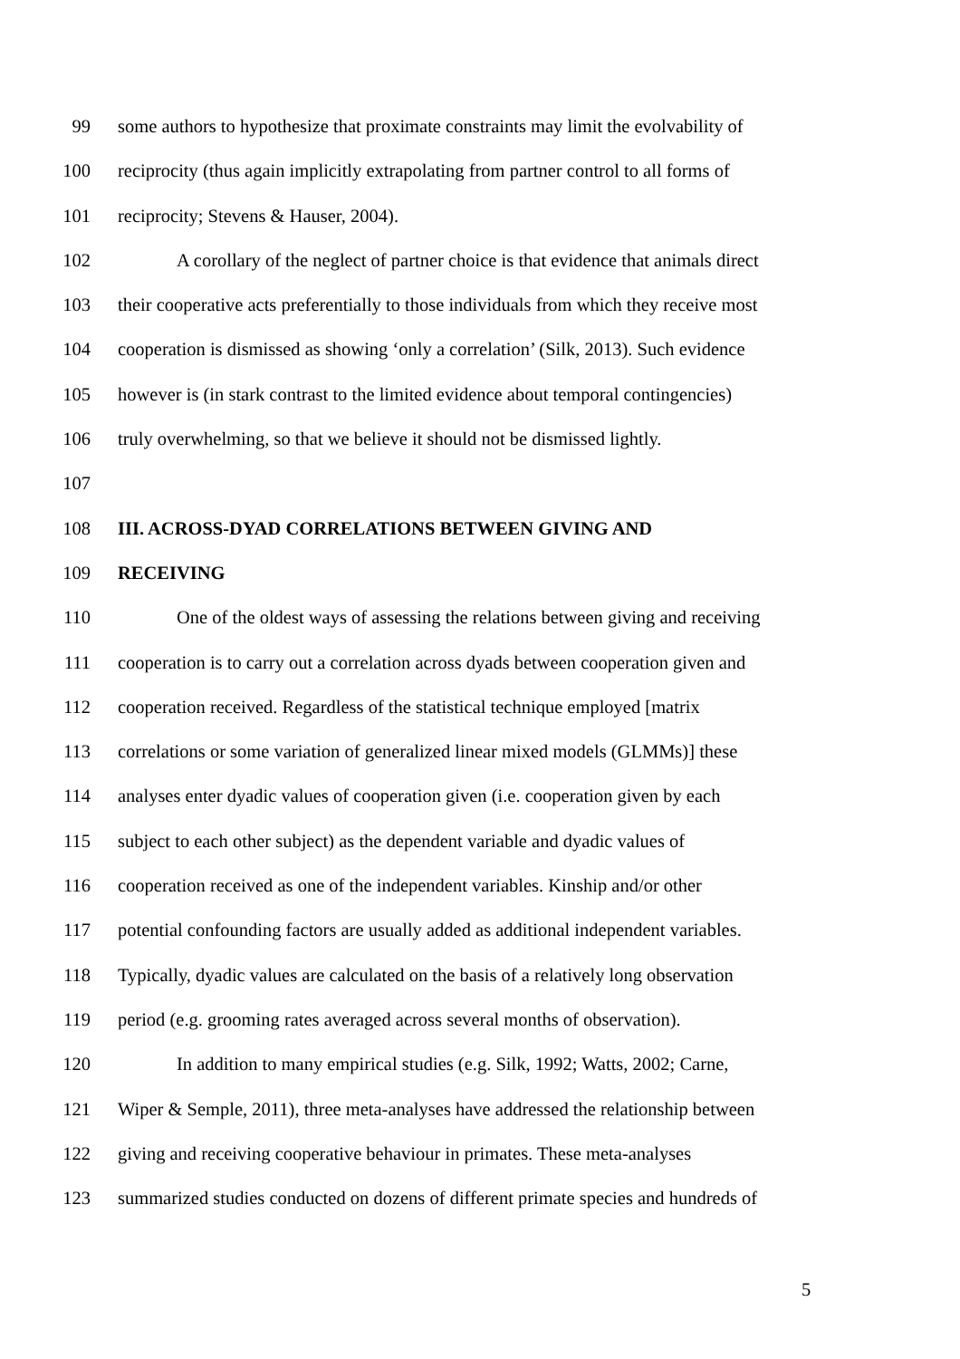99 some authors to hypothesize that proximate constraints may limit the evolvability of
100 reciprocity (thus again implicitly extrapolating from partner control to all forms of
101 reciprocity; Stevens & Hauser, 2004).
102 A corollary of the neglect of partner choice is that evidence that animals direct
103 their cooperative acts preferentially to those individuals from which they receive most
104 cooperation is dismissed as showing ‘only a correlation’ (Silk, 2013). Such evidence
105 however is (in stark contrast to the limited evidence about temporal contingencies)
106 truly overwhelming, so that we believe it should not be dismissed lightly.
107
108 III. ACROSS-DYAD CORRELATIONS BETWEEN GIVING AND
109 RECEIVING
110 One of the oldest ways of assessing the relations between giving and receiving
111 cooperation is to carry out a correlation across dyads between cooperation given and
112 cooperation received. Regardless of the statistical technique employed [matrix
113 correlations or some variation of generalized linear mixed models (GLMMs)] these
114 analyses enter dyadic values of cooperation given (i.e. cooperation given by each
115 subject to each other subject) as the dependent variable and dyadic values of
116 cooperation received as one of the independent variables. Kinship and/or other
117 potential confounding factors are usually added as additional independent variables.
118 Typically, dyadic values are calculated on the basis of a relatively long observation
119 period (e.g. grooming rates averaged across several months of observation).
120 In addition to many empirical studies (e.g. Silk, 1992; Watts, 2002; Carne,
121 Wiper & Semple, 2011), three meta-analyses have addressed the relationship between
122 giving and receiving cooperative behaviour in primates. These meta-analyses
123 summarized studies conducted on dozens of different primate species and hundreds of
5